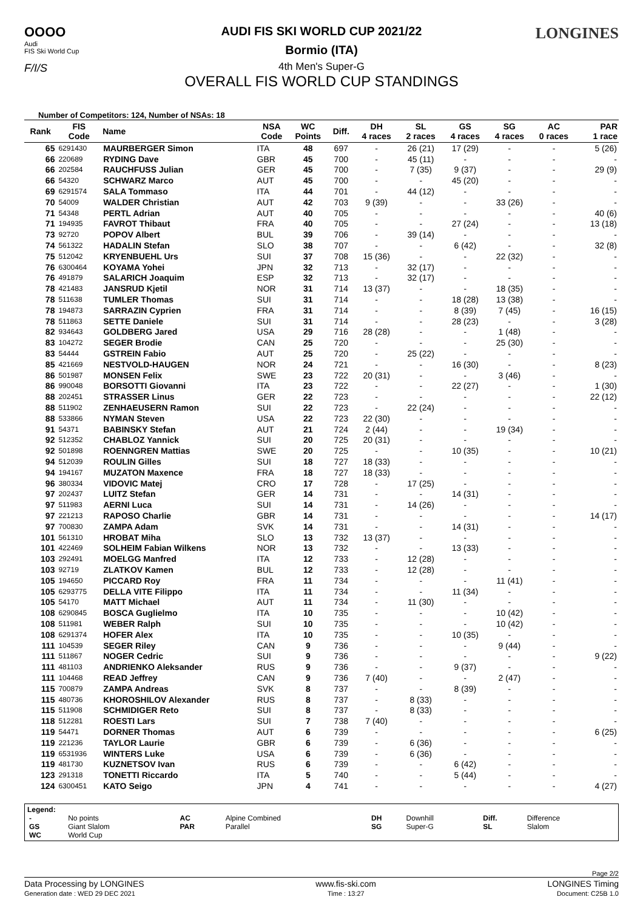OOOO
Audi
FIS Ski World Cup
F/I/S
AUDI FIS SKI WORLD CUP 2021/22
Bormio (ITA)
4th Men's Super-G
OVERALL FIS WORLD CUP STANDINGS
LONGINES
Number of Competitors: 124, Number of NSAs: 18
| Rank | FIS Code | Name | NSA Code | WC Points | Diff. | DH 4 races | SL 2 races | GS 4 races | SG 4 races | AC 0 races | PAR 1 race |
| --- | --- | --- | --- | --- | --- | --- | --- | --- | --- | --- | --- |
| 65 | 6291430 | MAURBERGER Simon | ITA | 48 | 697 | - | 26 (21) | 17 (29) | - | - | 5 (26) |
| 66 | 220689 | RYDING Dave | GBR | 45 | 700 | - | 45 (11) | - | - | - | - |
| 66 | 202584 | RAUCHFUSS Julian | GER | 45 | 700 | - | 7 (35) | 9 (37) | - | - | 29 (9) |
| 66 | 54320 | SCHWARZ Marco | AUT | 45 | 700 | - | - | 45 (20) | - | - | - |
| 69 | 6291574 | SALA Tommaso | ITA | 44 | 701 | - | 44 (12) | - | - | - | - |
| 70 | 54009 | WALDER Christian | AUT | 42 | 703 | 9 (39) | - | - | 33 (26) | - | - |
| 71 | 54348 | PERTL Adrian | AUT | 40 | 705 | - | - | - | - | - | 40 (6) |
| 71 | 194935 | FAVROT Thibaut | FRA | 40 | 705 | - | - | 27 (24) | - | - | 13 (18) |
| 73 | 92720 | POPOV Albert | BUL | 39 | 706 | - | 39 (14) | - | - | - | - |
| 74 | 561322 | HADALIN Stefan | SLO | 38 | 707 | - | - | 6 (42) | - | - | 32 (8) |
| 75 | 512042 | KRYENBUEHL Urs | SUI | 37 | 708 | 15 (36) | - | - | 22 (32) | - | - |
| 76 | 6300464 | KOYAMA Yohei | JPN | 32 | 713 | - | 32 (17) | - | - | - | - |
| 76 | 491879 | SALARICH Joaquim | ESP | 32 | 713 | - | 32 (17) | - | - | - | - |
| 78 | 421483 | JANSRUD Kjetil | NOR | 31 | 714 | 13 (37) | - | - | 18 (35) | - | - |
| 78 | 511638 | TUMLER Thomas | SUI | 31 | 714 | - | - | 18 (28) | 13 (38) | - | - |
| 78 | 194873 | SARRAZIN Cyprien | FRA | 31 | 714 | - | - | 8 (39) | 7 (45) | - | 16 (15) |
| 78 | 511863 | SETTE Daniele | SUI | 31 | 714 | - | - | 28 (23) | - | - | 3 (28) |
| 82 | 934643 | GOLDBERG Jared | USA | 29 | 716 | 28 (28) | - | - | 1 (48) | - | - |
| 83 | 104272 | SEGER Brodie | CAN | 25 | 720 | - | - | - | 25 (30) | - | - |
| 83 | 54444 | GSTREIN Fabio | AUT | 25 | 720 | - | 25 (22) | - | - | - | - |
| 85 | 421669 | NESTVOLD-HAUGEN | NOR | 24 | 721 | - | - | 16 (30) | - | - | 8 (23) |
| 86 | 501987 | MONSEN Felix | SWE | 23 | 722 | 20 (31) | - | - | 3 (46) | - | - |
| 86 | 990048 | BORSOTTI Giovanni | ITA | 23 | 722 | - | - | 22 (27) | - | - | 1 (30) |
| 88 | 202451 | STRASSER Linus | GER | 22 | 723 | - | - | - | - | - | 22 (12) |
| 88 | 511902 | ZENHAEUSERN Ramon | SUI | 22 | 723 | - | 22 (24) | - | - | - | - |
| 88 | 533866 | NYMAN Steven | USA | 22 | 723 | 22 (30) | - | - | - | - | - |
| 91 | 54371 | BABINSKY Stefan | AUT | 21 | 724 | 2 (44) | - | - | 19 (34) | - | - |
| 92 | 512352 | CHABLOZ Yannick | SUI | 20 | 725 | 20 (31) | - | - | - | - | - |
| 92 | 501898 | ROENNGREN Mattias | SWE | 20 | 725 | - | - | 10 (35) | - | - | 10 (21) |
| 94 | 512039 | ROULIN Gilles | SUI | 18 | 727 | 18 (33) | - | - | - | - | - |
| 94 | 194167 | MUZATON Maxence | FRA | 18 | 727 | 18 (33) | - | - | - | - | - |
| 96 | 380334 | VIDOVIC Matej | CRO | 17 | 728 | - | 17 (25) | - | - | - | - |
| 97 | 202437 | LUITZ Stefan | GER | 14 | 731 | - | - | 14 (31) | - | - | - |
| 97 | 511983 | AERNI Luca | SUI | 14 | 731 | - | 14 (26) | - | - | - | - |
| 97 | 221213 | RAPOSO Charlie | GBR | 14 | 731 | - | - | - | - | - | 14 (17) |
| 97 | 700830 | ZAMPA Adam | SVK | 14 | 731 | - | - | 14 (31) | - | - | - |
| 101 | 561310 | HROBAT Miha | SLO | 13 | 732 | 13 (37) | - | - | - | - | - |
| 101 | 422469 | SOLHEIM Fabian Wilkens | NOR | 13 | 732 | - | - | 13 (33) | - | - | - |
| 103 | 292491 | MOELGG Manfred | ITA | 12 | 733 | - | 12 (28) | - | - | - | - |
| 103 | 92719 | ZLATKOV Kamen | BUL | 12 | 733 | - | 12 (28) | - | - | - | - |
| 105 | 194650 | PICCARD Roy | FRA | 11 | 734 | - | - | - | 11 (41) | - | - |
| 105 | 6293775 | DELLA VITE Filippo | ITA | 11 | 734 | - | - | 11 (34) | - | - | - |
| 105 | 54170 | MATT Michael | AUT | 11 | 734 | - | 11 (30) | - | - | - | - |
| 108 | 6290845 | BOSCA Guglielmo | ITA | 10 | 735 | - | - | - | 10 (42) | - | - |
| 108 | 511981 | WEBER Ralph | SUI | 10 | 735 | - | - | - | 10 (42) | - | - |
| 108 | 6291374 | HOFER Alex | ITA | 10 | 735 | - | - | 10 (35) | - | - | - |
| 111 | 104539 | SEGER Riley | CAN | 9 | 736 | - | - | - | 9 (44) | - | - |
| 111 | 511867 | NOGER Cedric | SUI | 9 | 736 | - | - | - | - | - | 9 (22) |
| 111 | 481103 | ANDRIENKO Aleksander | RUS | 9 | 736 | - | - | 9 (37) | - | - | - |
| 111 | 104468 | READ Jeffrey | CAN | 9 | 736 | 7 (40) | - | - | 2 (47) | - | - |
| 115 | 700879 | ZAMPA Andreas | SVK | 8 | 737 | - | - | 8 (39) | - | - | - |
| 115 | 480736 | KHOROSHILOV Alexander | RUS | 8 | 737 | - | 8 (33) | - | - | - | - |
| 115 | 511908 | SCHMIDIGER Reto | SUI | 8 | 737 | - | 8 (33) | - | - | - | - |
| 118 | 512281 | ROESTI Lars | SUI | 7 | 738 | 7 (40) | - | - | - | - | - |
| 119 | 54471 | DORNER Thomas | AUT | 6 | 739 | - | - | - | - | - | 6 (25) |
| 119 | 221236 | TAYLOR Laurie | GBR | 6 | 739 | - | 6 (36) | - | - | - | - |
| 119 | 6531936 | WINTERS Luke | USA | 6 | 739 | - | 6 (36) | - | - | - | - |
| 119 | 481730 | KUZNETSOV Ivan | RUS | 6 | 739 | - | - | 6 (42) | - | - | - |
| 123 | 291318 | TONETTI Riccardo | ITA | 5 | 740 | - | - | 5 (44) | - | - | - |
| 124 | 6300451 | KATO Seigo | JPN | 4 | 741 | - | - | - | - | - | 4 (27) |
Legend:
| - | No points | AC | Alpine Combined | DH | Downhill | Diff. | Difference |
| GS | Giant Slalom | PAR | Parallel | SG | Super-G | SL | Slalom |
| WC | World Cup | | | | | | |
Page 2/2
Data Processing by LONGINES www.fis-ski.com LONGINES Timing
Generation date : WED 29 DEC 2021 Time : 13:27 Document: C25B 1.0